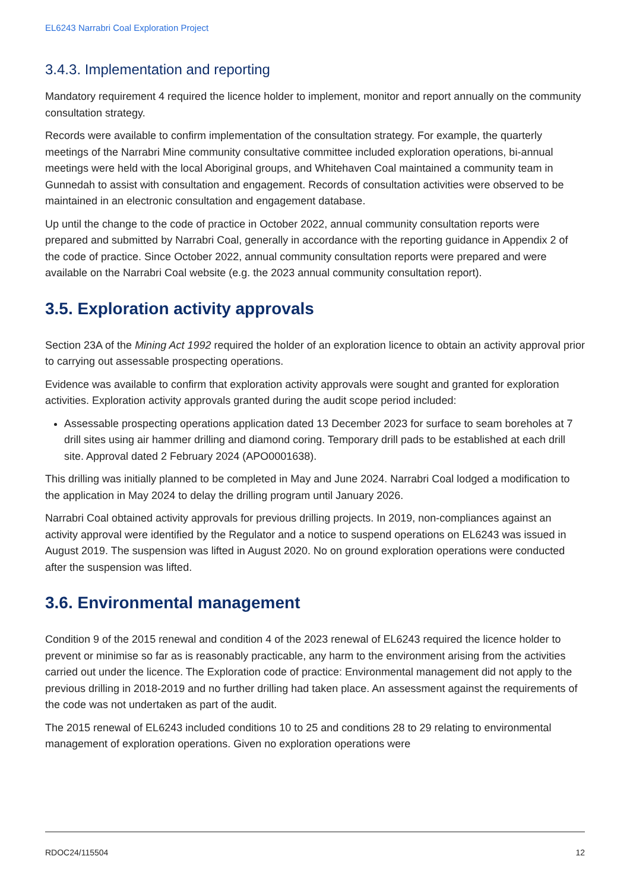EL6243 Narrabri Coal Exploration Project
3.4.3. Implementation and reporting
Mandatory requirement 4 required the licence holder to implement, monitor and report annually on the community consultation strategy.
Records were available to confirm implementation of the consultation strategy. For example, the quarterly meetings of the Narrabri Mine community consultative committee included exploration operations, bi-annual meetings were held with the local Aboriginal groups, and Whitehaven Coal maintained a community team in Gunnedah to assist with consultation and engagement. Records of consultation activities were observed to be maintained in an electronic consultation and engagement database.
Up until the change to the code of practice in October 2022, annual community consultation reports were prepared and submitted by Narrabri Coal, generally in accordance with the reporting guidance in Appendix 2 of the code of practice. Since October 2022, annual community consultation reports were prepared and were available on the Narrabri Coal website (e.g. the 2023 annual community consultation report).
3.5. Exploration activity approvals
Section 23A of the Mining Act 1992 required the holder of an exploration licence to obtain an activity approval prior to carrying out assessable prospecting operations.
Evidence was available to confirm that exploration activity approvals were sought and granted for exploration activities. Exploration activity approvals granted during the audit scope period included:
Assessable prospecting operations application dated 13 December 2023 for surface to seam boreholes at 7 drill sites using air hammer drilling and diamond coring. Temporary drill pads to be established at each drill site. Approval dated 2 February 2024 (APO0001638).
This drilling was initially planned to be completed in May and June 2024. Narrabri Coal lodged a modification to the application in May 2024 to delay the drilling program until January 2026.
Narrabri Coal obtained activity approvals for previous drilling projects. In 2019, non-compliances against an activity approval were identified by the Regulator and a notice to suspend operations on EL6243 was issued in August 2019. The suspension was lifted in August 2020. No on ground exploration operations were conducted after the suspension was lifted.
3.6. Environmental management
Condition 9 of the 2015 renewal and condition 4 of the 2023 renewal of EL6243 required the licence holder to prevent or minimise so far as is reasonably practicable, any harm to the environment arising from the activities carried out under the licence. The Exploration code of practice: Environmental management did not apply to the previous drilling in 2018-2019 and no further drilling had taken place. An assessment against the requirements of the code was not undertaken as part of the audit.
The 2015 renewal of EL6243 included conditions 10 to 25 and conditions 28 to 29 relating to environmental management of exploration operations. Given no exploration operations were
RDOC24/115504 12